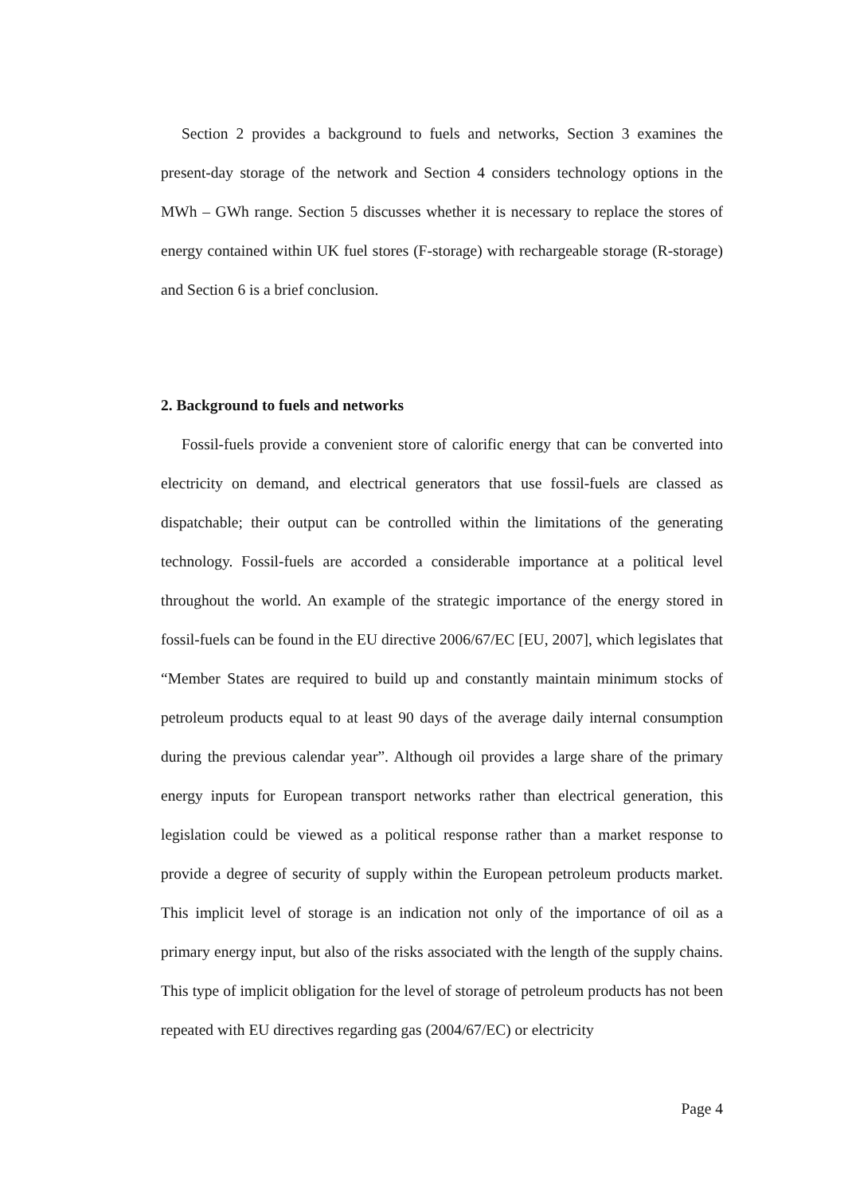Section 2 provides a background to fuels and networks, Section 3 examines the present-day storage of the network and Section 4 considers technology options in the MWh – GWh range. Section 5 discusses whether it is necessary to replace the stores of energy contained within UK fuel stores (F-storage) with rechargeable storage (R-storage) and Section 6 is a brief conclusion.
2. Background to fuels and networks
Fossil-fuels provide a convenient store of calorific energy that can be converted into electricity on demand, and electrical generators that use fossil-fuels are classed as dispatchable; their output can be controlled within the limitations of the generating technology. Fossil-fuels are accorded a considerable importance at a political level throughout the world. An example of the strategic importance of the energy stored in fossil-fuels can be found in the EU directive 2006/67/EC [EU, 2007], which legislates that “Member States are required to build up and constantly maintain minimum stocks of petroleum products equal to at least 90 days of the average daily internal consumption during the previous calendar year”. Although oil provides a large share of the primary energy inputs for European transport networks rather than electrical generation, this legislation could be viewed as a political response rather than a market response to provide a degree of security of supply within the European petroleum products market. This implicit level of storage is an indication not only of the importance of oil as a primary energy input, but also of the risks associated with the length of the supply chains. This type of implicit obligation for the level of storage of petroleum products has not been repeated with EU directives regarding gas (2004/67/EC) or electricity
Page 4